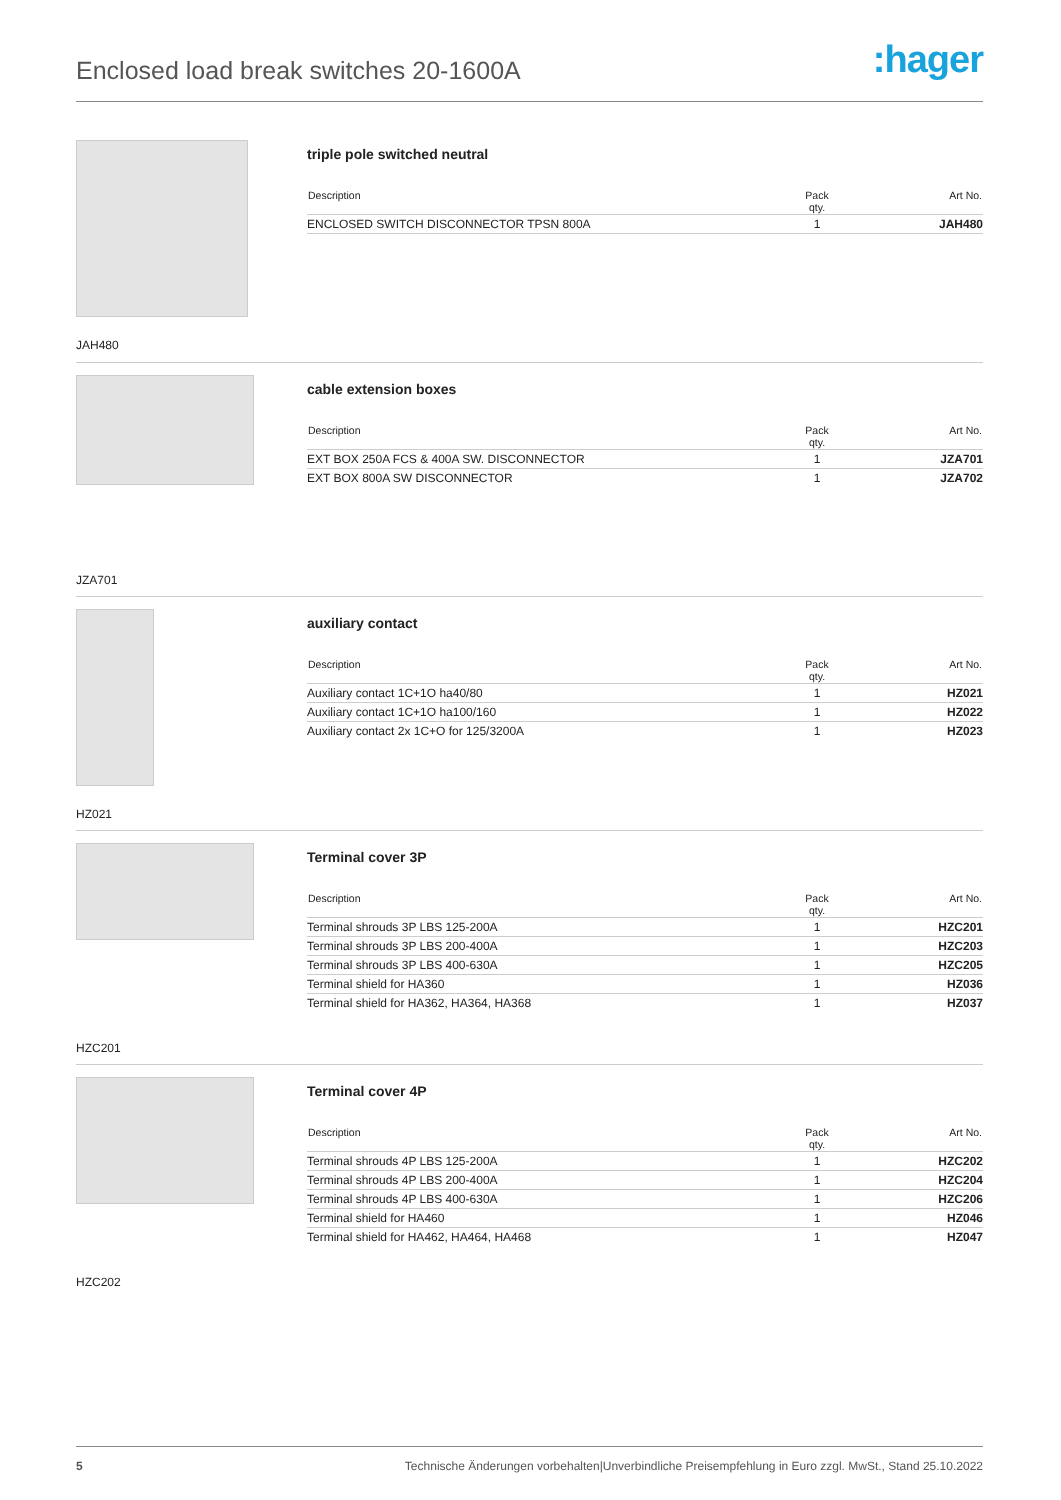Enclosed load break switches 20-1600A
:hager
JAH480
triple pole switched neutral
| Description | Pack qty. | Art No. |
| --- | --- | --- |
| ENCLOSED SWITCH DISCONNECTOR TPSN 800A | 1 | JAH480 |
JZA701
cable extension boxes
| Description | Pack qty. | Art No. |
| --- | --- | --- |
| EXT BOX 250A FCS & 400A SW. DISCONNECTOR | 1 | JZA701 |
| EXT BOX 800A SW DISCONNECTOR | 1 | JZA702 |
HZ021
auxiliary contact
| Description | Pack qty. | Art No. |
| --- | --- | --- |
| Auxiliary contact 1C+1O ha40/80 | 1 | HZ021 |
| Auxiliary contact 1C+1O ha100/160 | 1 | HZ022 |
| Auxiliary contact 2x 1C+O for 125/3200A | 1 | HZ023 |
HZC201
Terminal cover 3P
| Description | Pack qty. | Art No. |
| --- | --- | --- |
| Terminal shrouds 3P LBS 125-200A | 1 | HZC201 |
| Terminal shrouds 3P LBS 200-400A | 1 | HZC203 |
| Terminal shrouds 3P LBS 400-630A | 1 | HZC205 |
| Terminal shield for HA360 | 1 | HZ036 |
| Terminal shield for HA362, HA364, HA368 | 1 | HZ037 |
HZC202
Terminal cover 4P
| Description | Pack qty. | Art No. |
| --- | --- | --- |
| Terminal shrouds 4P LBS 125-200A | 1 | HZC202 |
| Terminal shrouds 4P LBS 200-400A | 1 | HZC204 |
| Terminal shrouds 4P LBS 400-630A | 1 | HZC206 |
| Terminal shield for HA460 | 1 | HZ046 |
| Terminal shield for HA462, HA464, HA468 | 1 | HZ047 |
5 Technische Änderungen vorbehalten|Unverbindliche Preisempfehlung in Euro zzgl. MwSt., Stand 25.10.2022